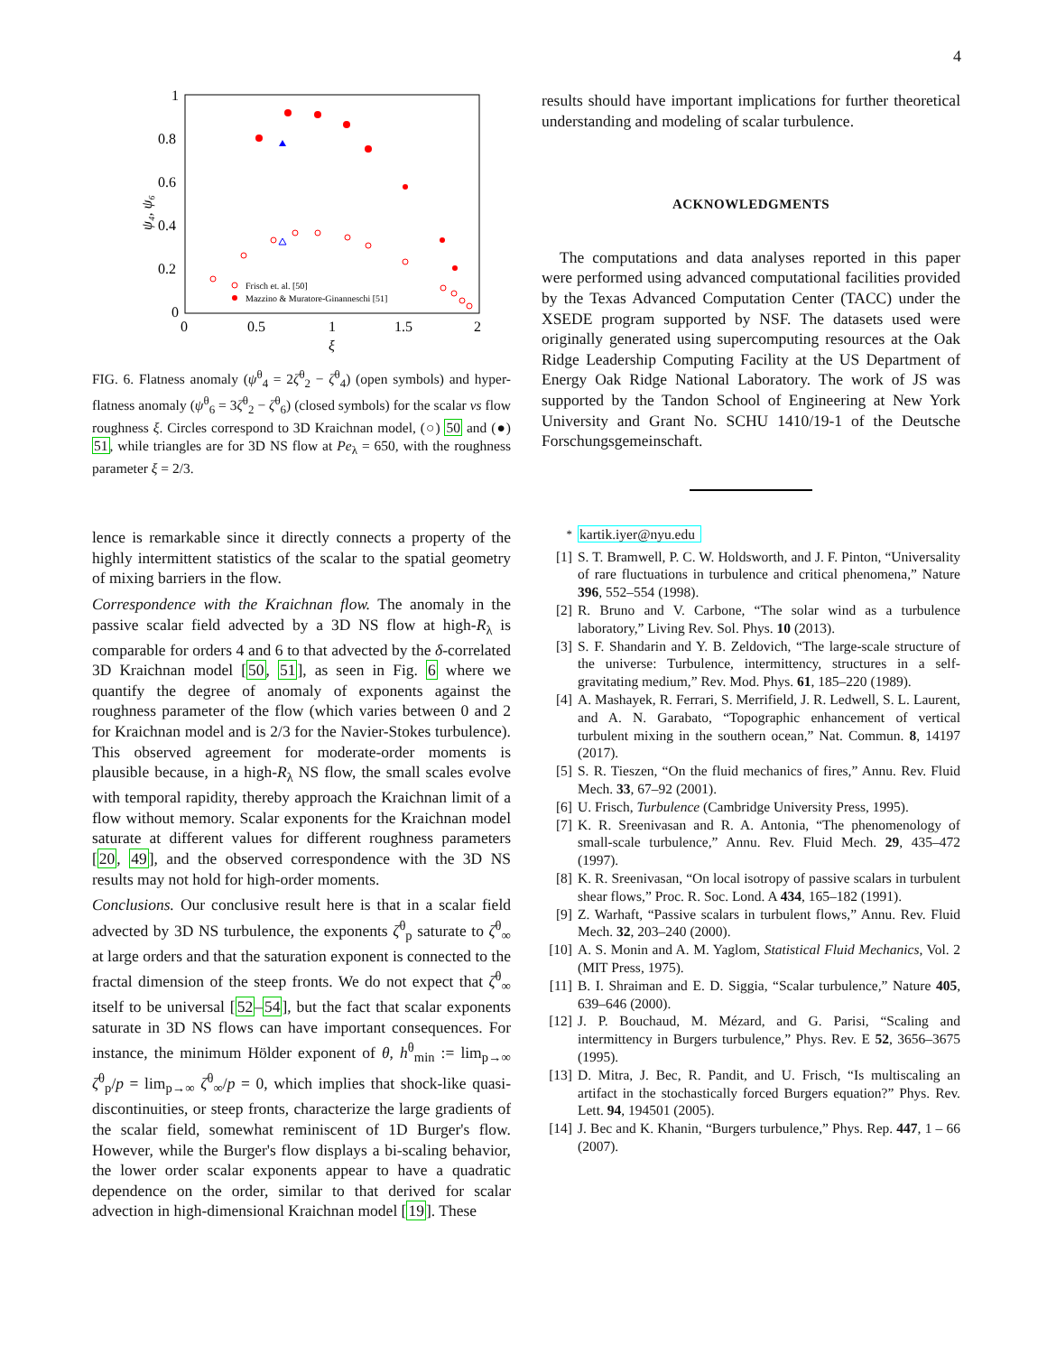4
1
0.8
0.6
0.4
0.2
0
0
0.5
1
1.5
2
ξ
ψ₄, ψ₆
Frisch et. al. [50]
Mazzino & Muratore-Ginanneschi [51]
FIG. 6. Flatness anomaly (ψ<sup>θ</sup><sub>4</sub> = 2ζ<sup>θ</sup><sub>2</sub> − ζ<sup>θ</sup><sub>4</sub>) (open symbols) and hyper-flatness anomaly (ψ<sup>θ</sup><sub>6</sub> = 3ζ<sup>θ</sup><sub>2</sub> − ζ<sup>θ</sup><sub>6</sub>) (closed symbols) for the scalar vs flow roughness ξ. Circles correspond to 3D Kraichnan model, (○) 50 and (●) 51, while triangles are for 3D NS flow at Pe<sub>λ</sub> = 650, with the roughness parameter ξ = 2/3.
lence is remarkable since it directly connects a property of the highly intermittent statistics of the scalar to the spatial geometry of mixing barriers in the flow.
Correspondence with the Kraichnan flow. The anomaly in the passive scalar field advected by a 3D NS flow at high-R<sub>λ</sub> is comparable for orders 4 and 6 to that advected by the δ-correlated 3D Kraichnan model [50, 51], as seen in Fig. 6 where we quantify the degree of anomaly of exponents against the roughness parameter of the flow (which varies between 0 and 2 for Kraichnan model and is 2/3 for the Navier-Stokes turbulence). This observed agreement for moderate-order moments is plausible because, in a high-R<sub>λ</sub> NS flow, the small scales evolve with temporal rapidity, thereby approach the Kraichnan limit of a flow without memory. Scalar exponents for the Kraichnan model saturate at different values for different roughness parameters [20, 49], and the observed correspondence with the 3D NS results may not hold for high-order moments.
Conclusions. Our conclusive result here is that in a scalar field advected by 3D NS turbulence, the exponents ζ<sup>θ</sup><sub>p</sub> saturate to ζ<sup>θ</sup><sub>∞</sub> at large orders and that the saturation exponent is connected to the fractal dimension of the steep fronts. We do not expect that ζ<sup>θ</sup><sub>∞</sub> itself to be universal [52–54], but the fact that scalar exponents saturate in 3D NS flows can have important consequences. For instance, the minimum Hölder exponent of θ, h<sup>θ</sup><sub>min</sub> := lim<sub>p→∞</sub> ζ<sup>θ</sup><sub>p</sub>/p = lim<sub>p→∞</sub> ζ<sup>θ</sup><sub>∞</sub>/p = 0, which implies that shock-like quasi-discontinuities, or steep fronts, characterize the large gradients of the scalar field, somewhat reminiscent of 1D Burger's flow. However, while the Burger's flow displays a bi-scaling behavior, the lower order scalar exponents appear to have a quadratic dependence on the order, similar to that derived for scalar advection in high-dimensional Kraichnan model [19]. These
results should have important implications for further theoretical understanding and modeling of scalar turbulence.
ACKNOWLEDGMENTS
The computations and data analyses reported in this paper were performed using advanced computational facilities provided by the Texas Advanced Computation Center (TACC) under the XSEDE program supported by NSF. The datasets used were originally generated using supercomputing resources at the Oak Ridge Leadership Computing Facility at the US Department of Energy Oak Ridge National Laboratory. The work of JS was supported by the Tandon School of Engineering at New York University and Grant No. SCHU 1410/19-1 of the Deutsche Forschungsgemeinschaft.
<sup>*</sup> kartik.iyer@nyu.edu
[1] S. T. Bramwell, P. C. W. Holdsworth, and J. F. Pinton, “Universality of rare fluctuations in turbulence and critical phenomena,” Nature 396, 552–554 (1998).
[2] R. Bruno and V. Carbone, “The solar wind as a turbulence laboratory,” Living Rev. Sol. Phys. 10 (2013).
[3] S. F. Shandarin and Y. B. Zeldovich, “The large-scale structure of the universe: Turbulence, intermittency, structures in a self-gravitating medium,” Rev. Mod. Phys. 61, 185–220 (1989).
[4] A. Mashayek, R. Ferrari, S. Merrifield, J. R. Ledwell, S. L. Laurent, and A. N. Garabato, “Topographic enhancement of vertical turbulent mixing in the southern ocean,” Nat. Commun. 8, 14197 (2017).
[5] S. R. Tieszen, “On the fluid mechanics of fires,” Annu. Rev. Fluid Mech. 33, 67–92 (2001).
[6] U. Frisch, Turbulence (Cambridge University Press, 1995).
[7] K. R. Sreenivasan and R. A. Antonia, “The phenomenology of small-scale turbulence,” Annu. Rev. Fluid Mech. 29, 435–472 (1997).
[8] K. R. Sreenivasan, “On local isotropy of passive scalars in turbulent shear flows,” Proc. R. Soc. Lond. A 434, 165–182 (1991).
[9] Z. Warhaft, “Passive scalars in turbulent flows,” Annu. Rev. Fluid Mech. 32, 203–240 (2000).
[10] A. S. Monin and A. M. Yaglom, Statistical Fluid Mechanics, Vol. 2 (MIT Press, 1975).
[11] B. I. Shraiman and E. D. Siggia, “Scalar turbulence,” Nature 405, 639–646 (2000).
[12] J. P. Bouchaud, M. Mézard, and G. Parisi, “Scaling and intermittency in Burgers turbulence,” Phys. Rev. E 52, 3656–3675 (1995).
[13] D. Mitra, J. Bec, R. Pandit, and U. Frisch, “Is multiscaling an artifact in the stochastically forced Burgers equation?” Phys. Rev. Lett. 94, 194501 (2005).
[14] J. Bec and K. Khanin, “Burgers turbulence,” Phys. Rep. 447, 1 – 66 (2007).